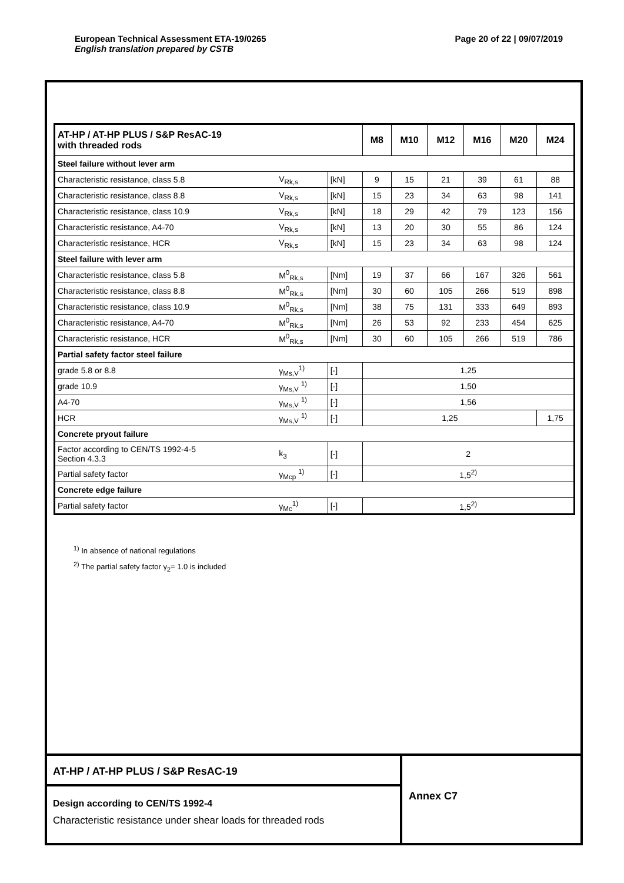Page 20 of 22 | 09/07/2019 European Technical Assessment ETA-19/0265
English translation prepared by CSTB
| AT-HP / AT-HP PLUS / S&P ResAC-19 with threaded rods | | | M8 | M10 | M12 | M16 | M20 | M24 |
| --- | --- | --- | --- | --- | --- | --- | --- | --- |
| Steel failure without lever arm | | | | | | | | |
| Characteristic resistance, class 5.8 | V<sub>Rk,s</sub> | [kN] | 9 | 15 | 21 | 39 | 61 | 88 |
| Characteristic resistance, class 8.8 | V<sub>Rk,s</sub> | [kN] | 15 | 23 | 34 | 63 | 98 | 141 |
| Characteristic resistance, class 10.9 | V<sub>Rk,s</sub> | [kN] | 18 | 29 | 42 | 79 | 123 | 156 |
| Characteristic resistance, A4-70 | V<sub>Rk,s</sub> | [kN] | 13 | 20 | 30 | 55 | 86 | 124 |
| Characteristic resistance, HCR | V<sub>Rk,s</sub> | [kN] | 15 | 23 | 34 | 63 | 98 | 124 |
| Steel failure with lever arm | | | | | | | | |
| Characteristic resistance, class 5.8 | M<sup>0</sup><sub>Rk,s</sub> | [Nm] | 19 | 37 | 66 | 167 | 326 | 561 |
| Characteristic resistance, class 8.8 | M<sup>0</sup><sub>Rk,s</sub> | [Nm] | 30 | 60 | 105 | 266 | 519 | 898 |
| Characteristic resistance, class 10.9 | M<sup>0</sup><sub>Rk,s</sub> | [Nm] | 38 | 75 | 131 | 333 | 649 | 893 |
| Characteristic resistance, A4-70 | M<sup>0</sup><sub>Rk,s</sub> | [Nm] | 26 | 53 | 92 | 233 | 454 | 625 |
| Characteristic resistance, HCR | M<sup>0</sup><sub>Rk,s</sub> | [Nm] | 30 | 60 | 105 | 266 | 519 | 786 |
| Partial safety factor steel failure | | | | | | | | |
| grade 5.8 or 8.8 | γ<sub>Ms,V</sub><sup>1)</sup> | [-] | 1,25 | | | | | |
| grade 10.9 | γ<sub>Ms,V</sub> <sup>1)</sup> | [-] | 1,50 | | | | | |
| A4-70 | γ<sub>Ms,V</sub> <sup>1)</sup> | [-] | 1,56 | | | | | |
| HCR | γ<sub>Ms,V</sub> <sup>1)</sup> | [-] | 1,25 | | | | | 1,75 |
| Concrete pryout failure | | | | | | | | |
| Factor according to CEN/TS 1992-4-5 Section 4.3.3 | k<sub>3</sub> | [-] | 2 | | | | | |
| Partial safety factor | γ<sub>Mcp</sub> <sup>1)</sup> | [-] | 1,5<sup>2)</sup> | | | | | |
| Concrete edge failure | | | | | | | | |
| Partial safety factor | γ<sub>Mc</sub><sup>1)</sup> | [-] | 1,5<sup>2)</sup> | | | | | |
<sup>1)</sup> In absence of national regulations
<sup>2)</sup> The partial safety factor γ<sub>2</sub>= 1.0 is included
AT-HP / AT-HP PLUS / S&P ResAC-19
Design according to CEN/TS 1992-4
Characteristic resistance under shear loads for threaded rods
Annex C7